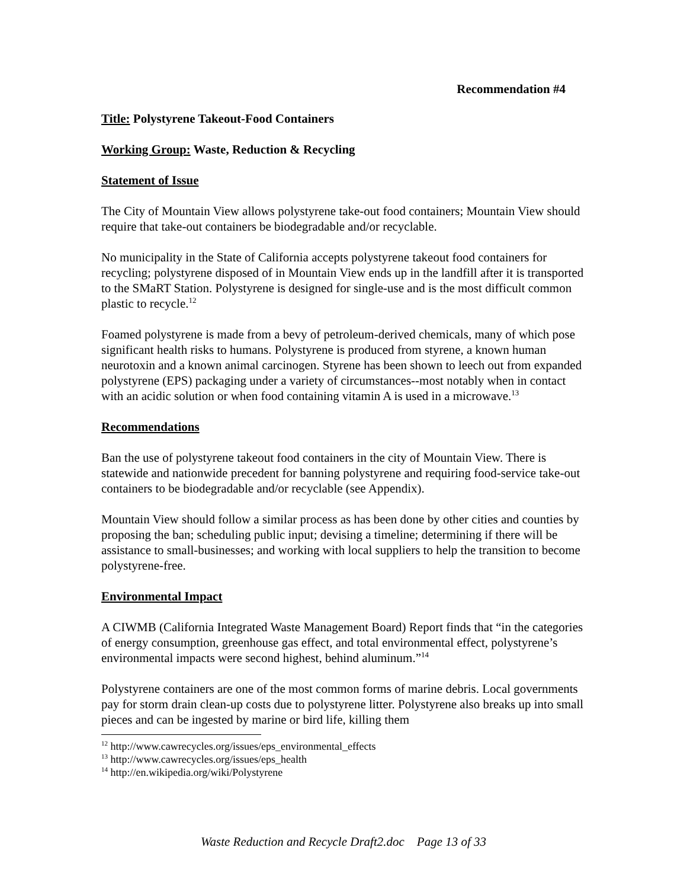Recommendation #4
Title: Polystyrene Takeout-Food Containers
Working Group: Waste, Reduction & Recycling
Statement of Issue
The City of Mountain View allows polystyrene take-out food containers; Mountain View should require that take-out containers be biodegradable and/or recyclable.
No municipality in the State of California accepts polystyrene takeout food containers for recycling; polystyrene disposed of in Mountain View ends up in the landfill after it is transported to the SMaRT Station. Polystyrene is designed for single-use and is the most difficult common plastic to recycle.<sup>12</sup>
Foamed polystyrene is made from a bevy of petroleum-derived chemicals, many of which pose significant health risks to humans. Polystyrene is produced from styrene, a known human neurotoxin and a known animal carcinogen. Styrene has been shown to leech out from expanded polystyrene (EPS) packaging under a variety of circumstances--most notably when in contact with an acidic solution or when food containing vitamin A is used in a microwave.<sup>13</sup>
Recommendations
Ban the use of polystyrene takeout food containers in the city of Mountain View. There is statewide and nationwide precedent for banning polystyrene and requiring food-service take-out containers to be biodegradable and/or recyclable (see Appendix).
Mountain View should follow a similar process as has been done by other cities and counties by proposing the ban; scheduling public input; devising a timeline; determining if there will be assistance to small-businesses; and working with local suppliers to help the transition to become polystyrene-free.
Environmental Impact
A CIWMB (California Integrated Waste Management Board) Report finds that “in the categories of energy consumption, greenhouse gas effect, and total environmental effect, polystyrene’s environmental impacts were second highest, behind aluminum.”<sup>14</sup>
Polystyrene containers are one of the most common forms of marine debris. Local governments pay for storm drain clean-up costs due to polystyrene litter. Polystyrene also breaks up into small pieces and can be ingested by marine or bird life, killing them
<sup>12</sup> http://www.cawrecycles.org/issues/eps_environmental_effects
<sup>13</sup> http://www.cawrecycles.org/issues/eps_health
<sup>14</sup> http://en.wikipedia.org/wiki/Polystyrene
Waste Reduction and Recycle Draft2.doc Page 13 of 33